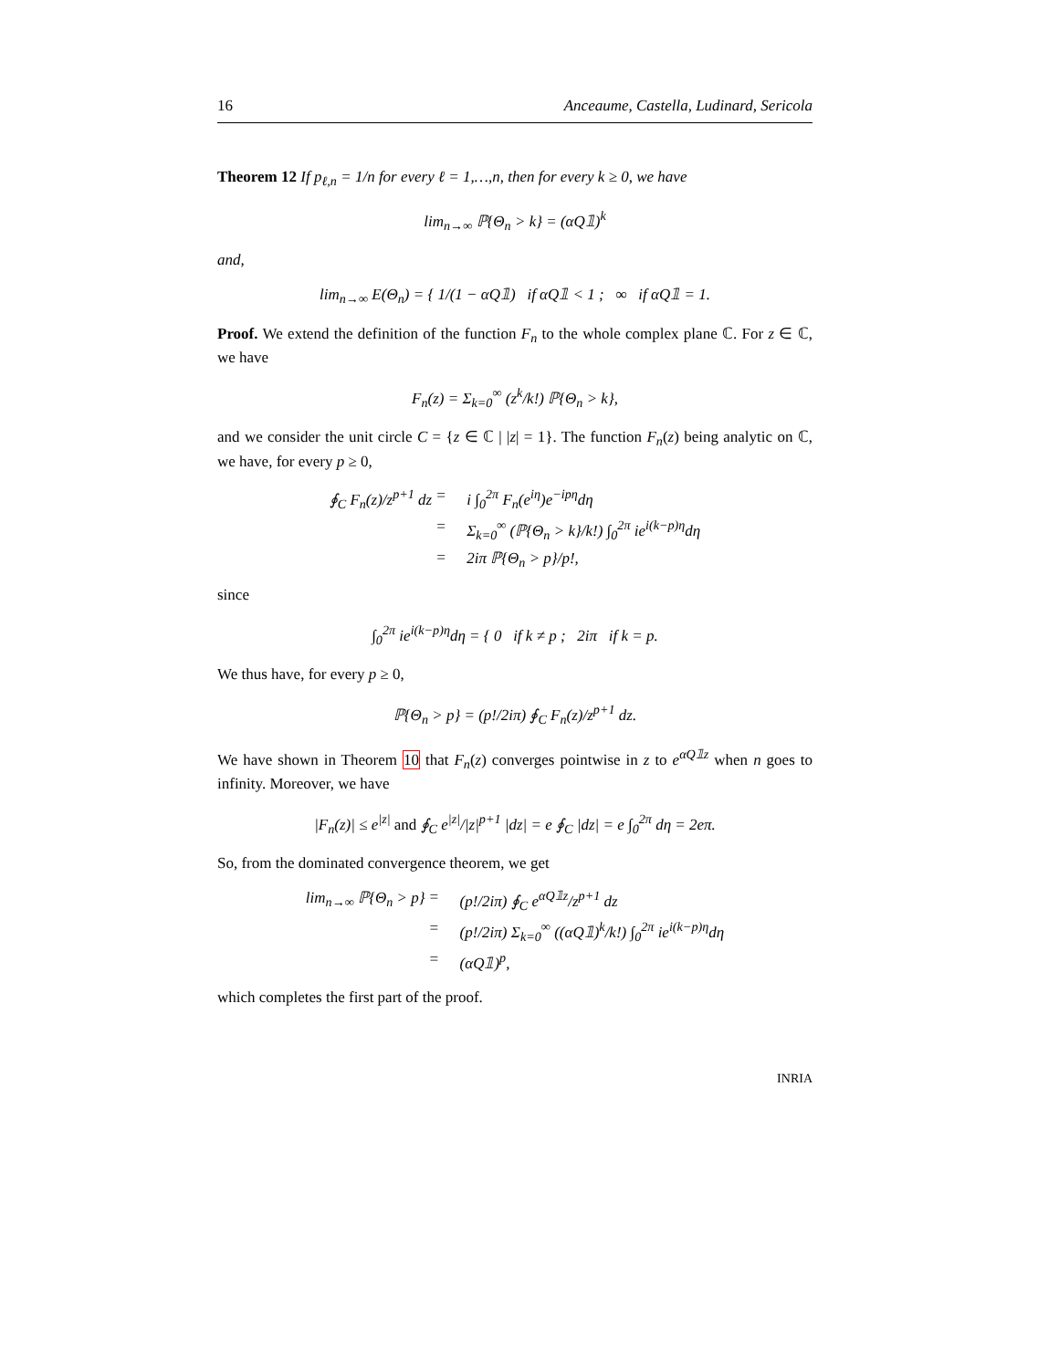16 Anceaume, Castella, Ludinard, Sericola
Theorem 12 If p<sub>ℓ,n</sub> = 1/n for every ℓ = 1,…,n, then for every k ≥ 0, we have
lim<sub>n→∞</sub> ℙ{Θ<sub>n</sub> > k} = (αQ𝟙)<sup>k</sup>
and,
lim<sub>n→∞</sub> E(Θ<sub>n</sub>) = { 1/(1 − αQ𝟙) if αQ𝟙 < 1 ; ∞ if αQ𝟙 = 1.
Proof. We extend the definition of the function F<sub>n</sub> to the whole complex plane ℂ. For z ∈ ℂ, we have
F<sub>n</sub>(z) = Σ<sub>k=0</sub><sup>∞</sup> (z<sup>k</sup>/k!) ℙ{Θ<sub>n</sub> > k},
and we consider the unit circle C = {z ∈ ℂ | |z| = 1}. The function F<sub>n</sub>(z) being analytic on ℂ, we have, for every p ≥ 0,
∮<sub>C</sub> F<sub>n</sub>(z)/z<sup>p+1</sup> dz
=
i ∫<sub>0</sub><sup>2π</sup> F<sub>n</sub>(e<sup>iη</sup>)e<sup>−ipη</sup>dη
=
Σ<sub>k=0</sub><sup>∞</sup> (ℙ{Θ<sub>n</sub> > k}/k!) ∫<sub>0</sub><sup>2π</sup> ie<sup>i(k−p)η</sup>dη
=
2iπ ℙ{Θ<sub>n</sub> > p}/p!,
since
∫<sub>0</sub><sup>2π</sup> ie<sup>i(k−p)η</sup>dη = { 0 if k ≠ p ; 2iπ if k = p.
We thus have, for every p ≥ 0,
ℙ{Θ<sub>n</sub> > p} = (p!/2iπ) ∮<sub>C</sub> F<sub>n</sub>(z)/z<sup>p+1</sup> dz.
We have shown in Theorem 10 that F<sub>n</sub>(z) converges pointwise in z to e<sup>αQ𝟙z</sup> when n goes to infinity. Moreover, we have
|F<sub>n</sub>(z)| ≤ e<sup>|z|</sup> and ∮<sub>C</sub> e<sup>|z|</sup>/|z|<sup>p+1</sup> |dz| = e ∮<sub>C</sub> |dz| = e ∫<sub>0</sub><sup>2π</sup> dη = 2eπ.
So, from the dominated convergence theorem, we get
lim<sub>n→∞</sub> ℙ{Θ<sub>n</sub> > p}
=
(p!/2iπ) ∮<sub>C</sub> e<sup>αQ𝟙z</sup>/z<sup>p+1</sup> dz
=
(p!/2iπ) Σ<sub>k=0</sub><sup>∞</sup> ((αQ𝟙)<sup>k</sup>/k!) ∫<sub>0</sub><sup>2π</sup> ie<sup>i(k−p)η</sup>dη
=
(αQ𝟙)<sup>p</sup>,
which completes the first part of the proof.
INRIA